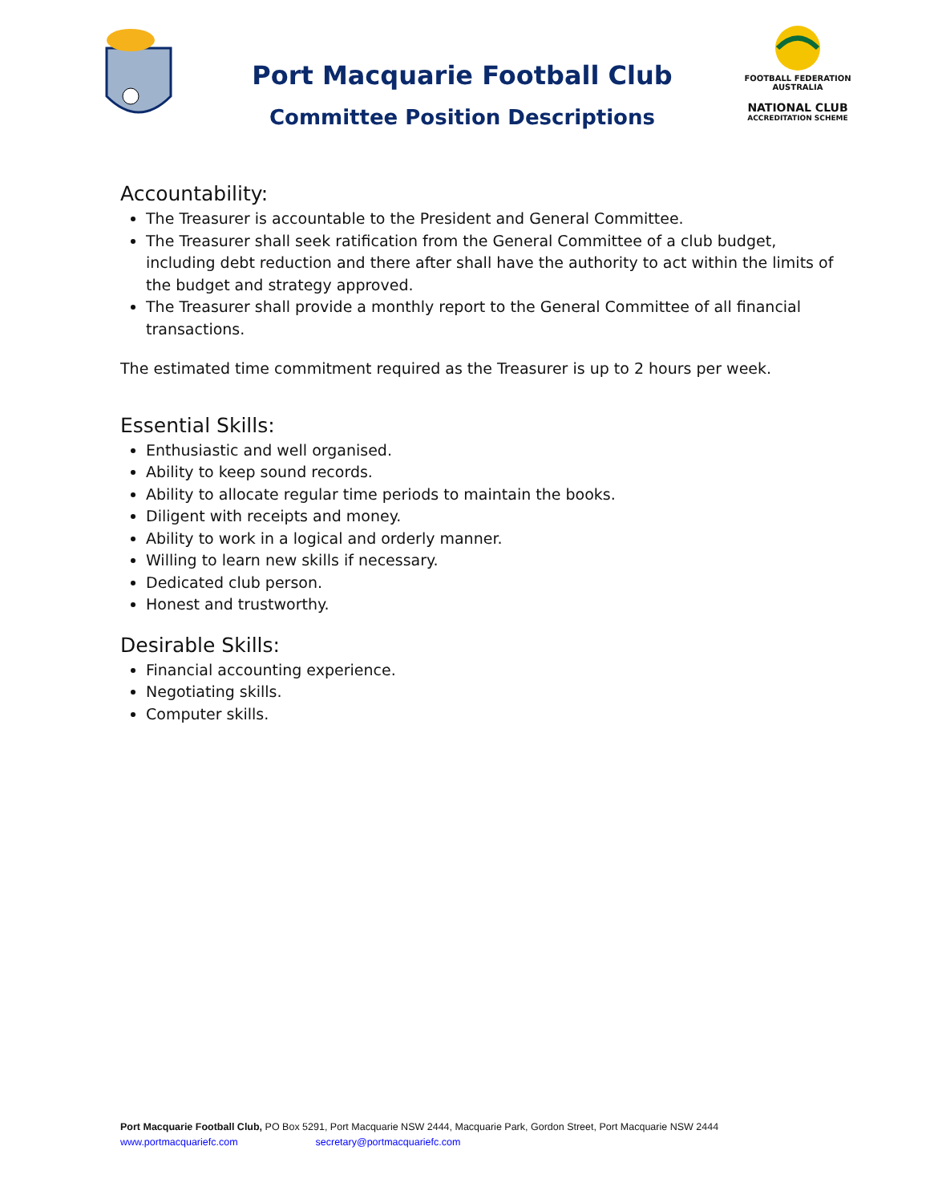Port Macquarie Football Club
Committee Position Descriptions
FOOTBALL FEDERATION AUSTRALIA
NATIONAL CLUB
ACCREDITATION SCHEME
Accountability:
The Treasurer is accountable to the President and General Committee.
The Treasurer shall seek ratification from the General Committee of a club budget, including debt reduction and there after shall have the authority to act within the limits of the budget and strategy approved.
The Treasurer shall provide a monthly report to the General Committee of all financial transactions.
The estimated time commitment required as the Treasurer is up to 2 hours per week.
Essential Skills:
Enthusiastic and well organised.
Ability to keep sound records.
Ability to allocate regular time periods to maintain the books.
Diligent with receipts and money.
Ability to work in a logical and orderly manner.
Willing to learn new skills if necessary.
Dedicated club person.
Honest and trustworthy.
Desirable Skills:
Financial accounting experience.
Negotiating skills.
Computer skills.
Port Macquarie Football Club, PO Box 5291, Port Macquarie NSW 2444, Macquarie Park, Gordon Street, Port Macquarie NSW 2444
www.portmacquariefc.com secretary@portmacquariefc.com